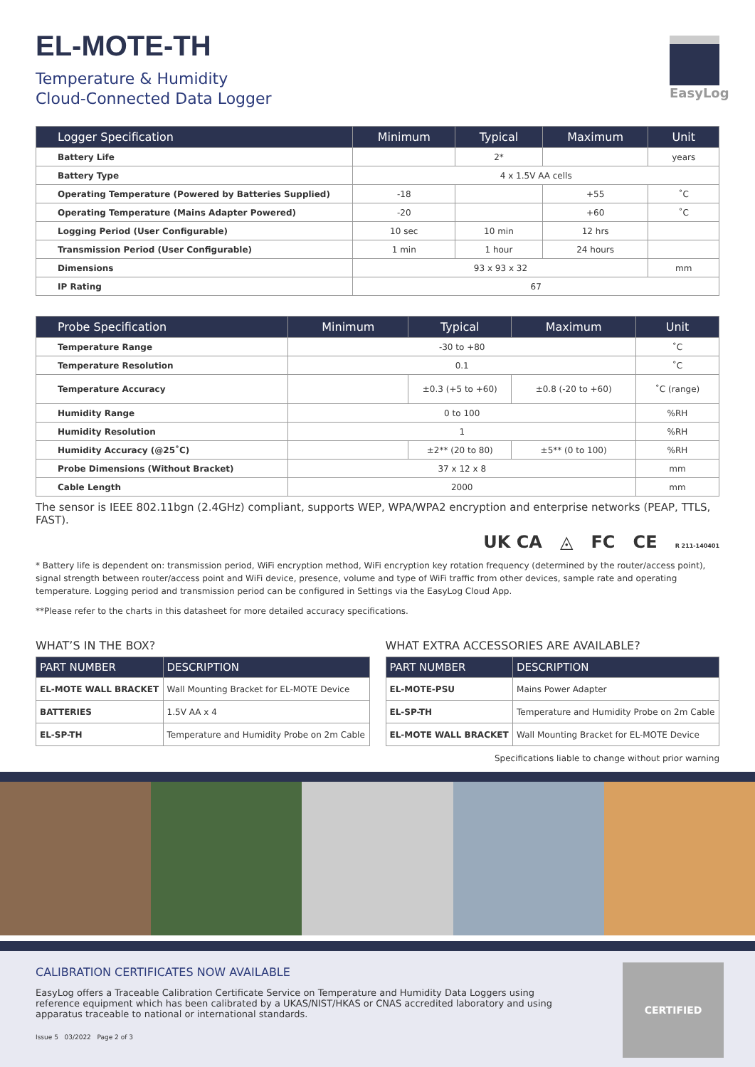EL-MOTE-TH
Temperature & Humidity
Cloud-Connected Data Logger
EasyLog
| Logger Specification | Minimum | Typical | Maximum | Unit |
| --- | --- | --- | --- | --- |
| Battery Life | | 2* | | years |
| Battery Type | 4 x 1.5V AA cells | | | |
| Operating Temperature (Powered by Batteries Supplied) | -18 | | +55 | ˚C |
| Operating Temperature (Mains Adapter Powered) | -20 | | +60 | ˚C |
| Logging Period (User Configurable) | 10 sec | 10 min | 12 hrs | |
| Transmission Period (User Configurable) | 1 min | 1 hour | 24 hours | |
| Dimensions | 93 x 93 x 32 | | | mm |
| IP Rating | 67 | | | |
| Probe Specification | Minimum | Typical | Maximum | Unit |
| --- | --- | --- | --- | --- |
| Temperature Range | -30 to +80 | | | ˚C |
| Temperature Resolution | 0.1 | | | ˚C |
| Temperature Accuracy | | ±0.3 (+5 to +60) | ±0.8 (-20 to +60) | ˚C (range) |
| Humidity Range | 0 to 100 | | | %RH |
| Humidity Resolution | 1 | | | %RH |
| Humidity Accuracy (@25˚C) | | ±2** (20 to 80) | ±5** (0 to 100) | %RH |
| Probe Dimensions (Without Bracket) | 37 x 12 x 8 | | | mm |
| Cable Length | 2000 | | | mm |
The sensor is IEEE 802.11bgn (2.4GHz) compliant, supports WEP, WPA/WPA2 encryption and enterprise networks (PEAP, TTLS, FAST).
UK CA ◬ FC CE R 211-140401
* Battery life is dependent on: transmission period, WiFi encryption method, WiFi encryption key rotation frequency (determined by the router/access point), signal strength between router/access point and WiFi device, presence, volume and type of WiFi traffic from other devices, sample rate and operating temperature. Logging period and transmission period can be configured in Settings via the EasyLog Cloud App.
**Please refer to the charts in this datasheet for more detailed accuracy specifications.
WHAT’S IN THE BOX?
| PART NUMBER | DESCRIPTION |
| --- | --- |
| EL-MOTE WALL BRACKET | Wall Mounting Bracket for EL-MOTE Device |
| BATTERIES | 1.5V AA x 4 |
| EL-SP-TH | Temperature and Humidity Probe on 2m Cable |
WHAT EXTRA ACCESSORIES ARE AVAILABLE?
| PART NUMBER | DESCRIPTION |
| --- | --- |
| EL-MOTE-PSU | Mains Power Adapter |
| EL-SP-TH | Temperature and Humidity Probe on 2m Cable |
| EL-MOTE WALL BRACKET | Wall Mounting Bracket for EL-MOTE Device |
Specifications liable to change without prior warning
CALIBRATION CERTIFICATES NOW AVAILABLE
EasyLog offers a Traceable Calibration Certificate Service on Temperature and Humidity Data Loggers using reference equipment which has been calibrated by a UKAS/NIST/HKAS or CNAS accredited laboratory and using apparatus traceable to national or international standards.
Issue 5 03/2022 Page 2 of 3
CERTIFIED